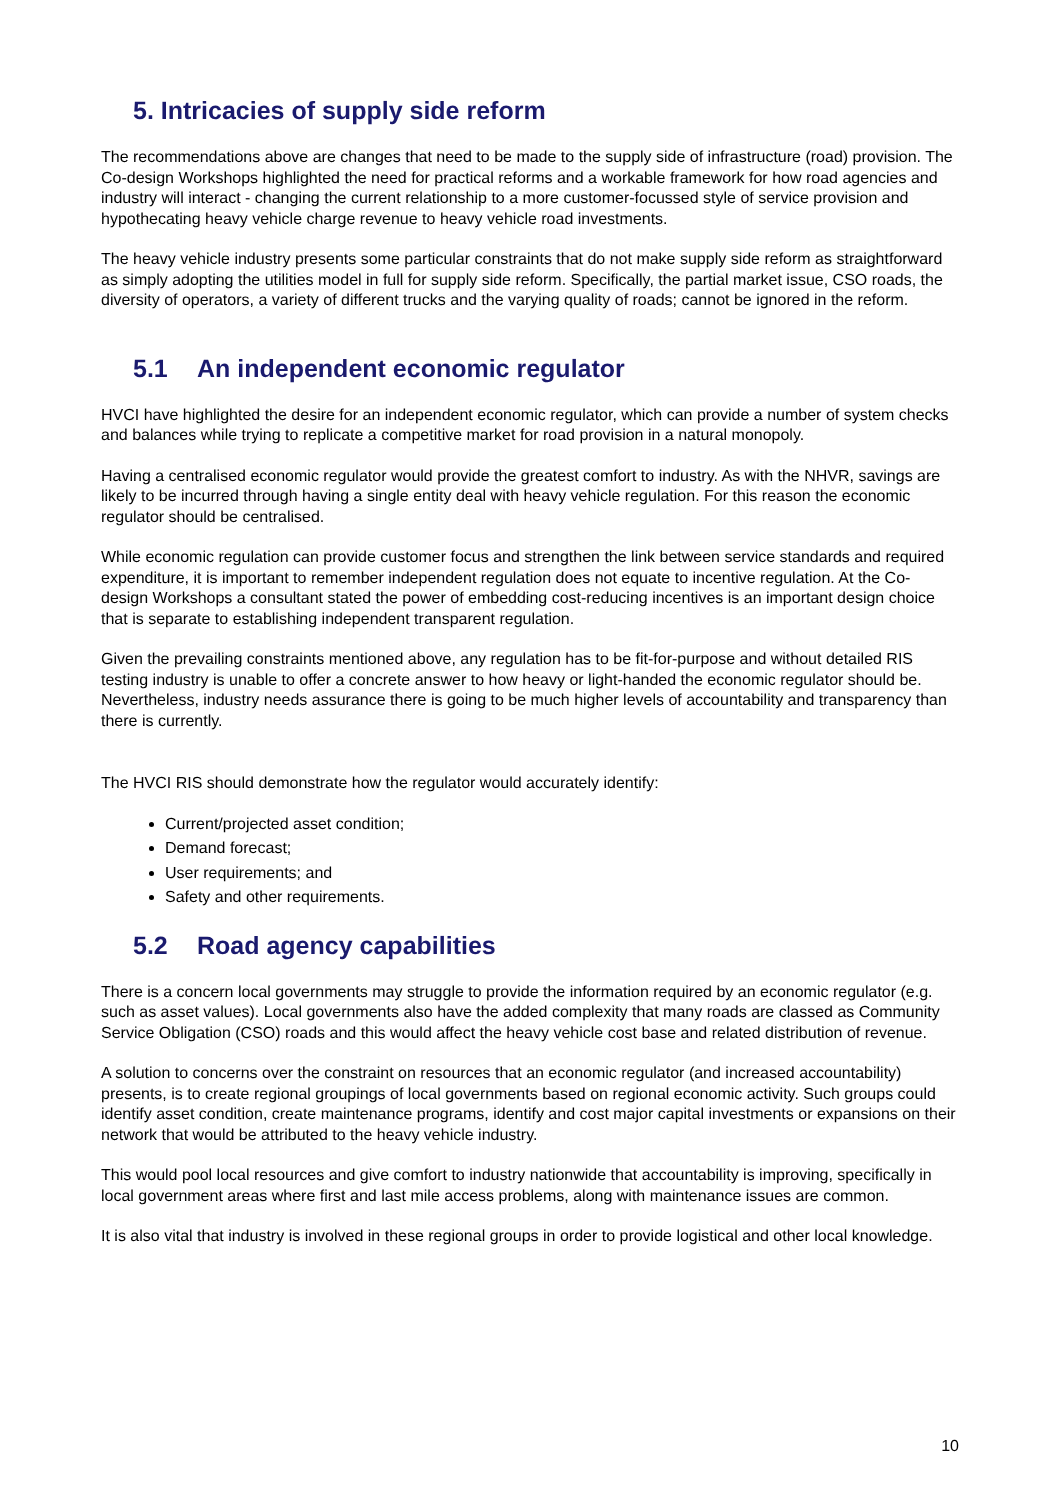5. Intricacies of supply side reform
The recommendations above are changes that need to be made to the supply side of infrastructure (road) provision. The Co-design Workshops highlighted the need for practical reforms and a workable framework for how road agencies and industry will interact - changing the current relationship to a more customer-focussed style of service provision and hypothecating heavy vehicle charge revenue to heavy vehicle road investments.
The heavy vehicle industry presents some particular constraints that do not make supply side reform as straightforward as simply adopting the utilities model in full for supply side reform. Specifically, the partial market issue, CSO roads, the diversity of operators, a variety of different trucks and the varying quality of roads; cannot be ignored in the reform.
5.1 An independent economic regulator
HVCI have highlighted the desire for an independent economic regulator, which can provide a number of system checks and balances while trying to replicate a competitive market for road provision in a natural monopoly.
Having a centralised economic regulator would provide the greatest comfort to industry. As with the NHVR, savings are likely to be incurred through having a single entity deal with heavy vehicle regulation. For this reason the economic regulator should be centralised.
While economic regulation can provide customer focus and strengthen the link between service standards and required expenditure, it is important to remember independent regulation does not equate to incentive regulation. At the Co-design Workshops a consultant stated the power of embedding cost-reducing incentives is an important design choice that is separate to establishing independent transparent regulation.
Given the prevailing constraints mentioned above, any regulation has to be fit-for-purpose and without detailed RIS testing industry is unable to offer a concrete answer to how heavy or light-handed the economic regulator should be. Nevertheless, industry needs assurance there is going to be much higher levels of accountability and transparency than there is currently.
The HVCI RIS should demonstrate how the regulator would accurately identify:
Current/projected asset condition;
Demand forecast;
User requirements; and
Safety and other requirements.
5.2 Road agency capabilities
There is a concern local governments may struggle to provide the information required by an economic regulator (e.g. such as asset values). Local governments also have the added complexity that many roads are classed as Community Service Obligation (CSO) roads and this would affect the heavy vehicle cost base and related distribution of revenue.
A solution to concerns over the constraint on resources that an economic regulator (and increased accountability) presents, is to create regional groupings of local governments based on regional economic activity. Such groups could identify asset condition, create maintenance programs, identify and cost major capital investments or expansions on their network that would be attributed to the heavy vehicle industry.
This would pool local resources and give comfort to industry nationwide that accountability is improving, specifically in local government areas where first and last mile access problems, along with maintenance issues are common.
It is also vital that industry is involved in these regional groups in order to provide logistical and other local knowledge.
10